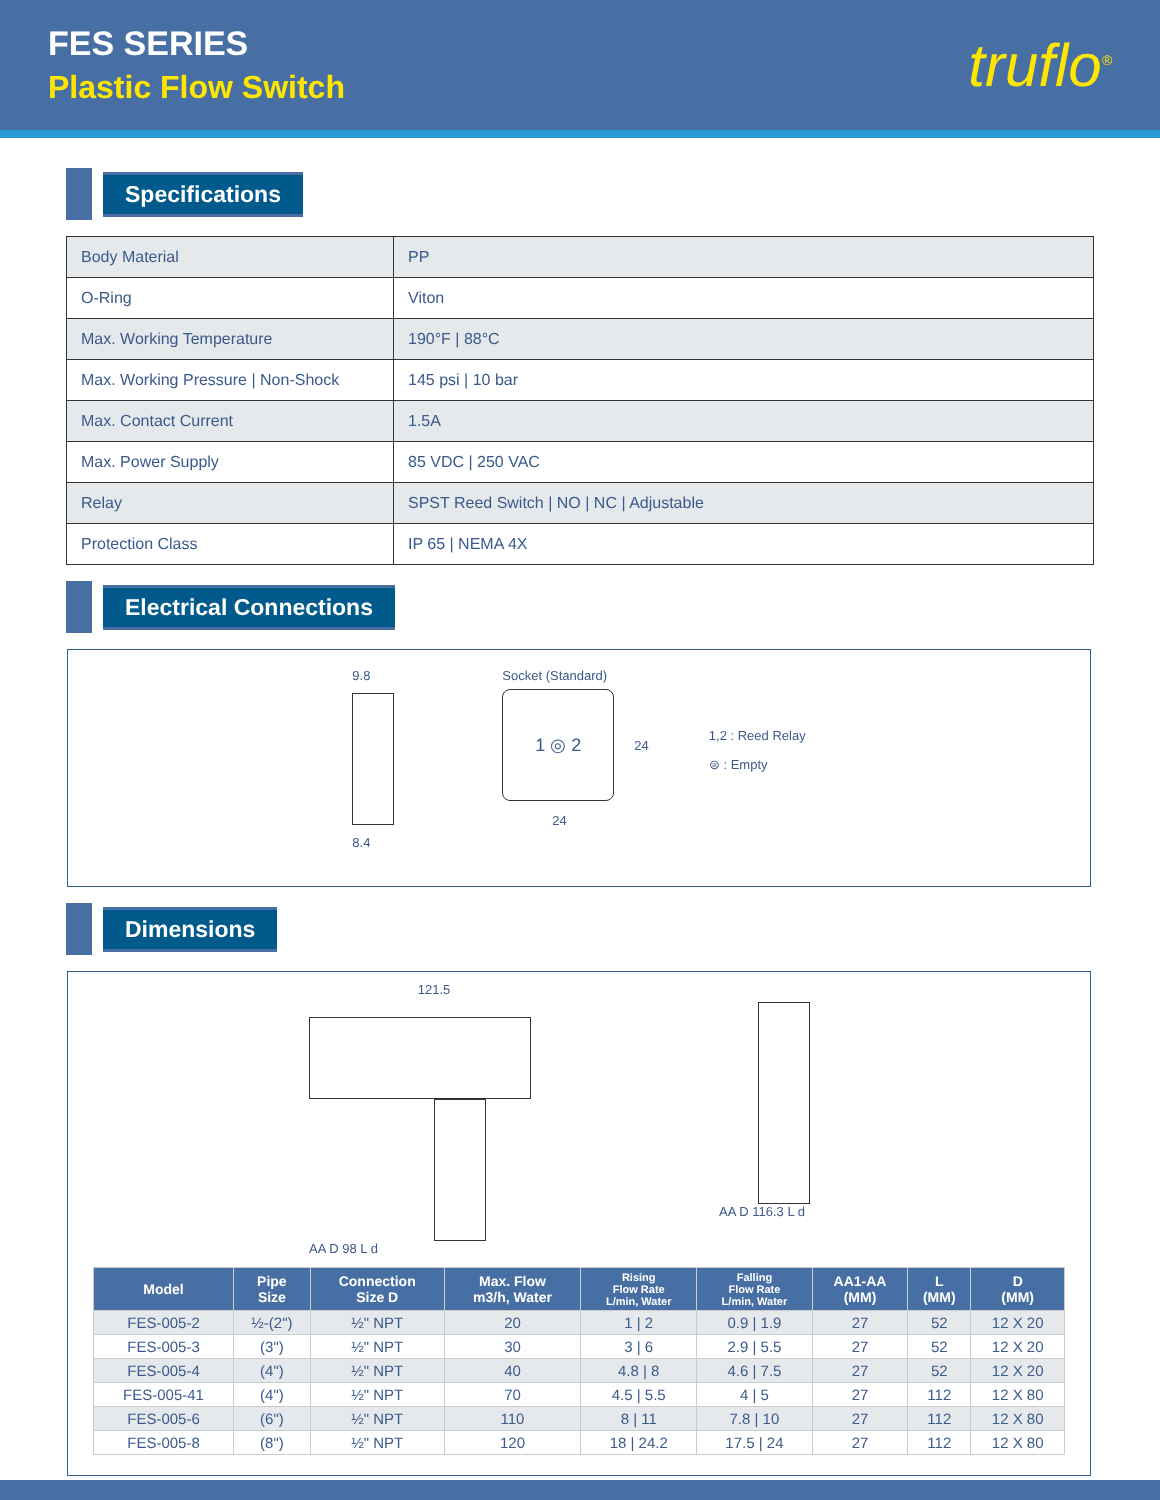FES SERIES
Plastic Flow Switch
truflo<sup>®</sup>
Specifications
| Body Material | PP |
| O-Ring | Viton |
| Max. Working Temperature | 190°F / 88°C |
| Max. Working Pressure / Non-Shock | 145 psi / 10 bar |
| Max. Contact Current | 1.5A |
| Max. Power Supply | 85 VDC / 250 VAC |
| Relay | SPST Reed Switch / NO / NC / Adjustable |
| Protection Class | IP 65 / NEMA 4X |
Electrical Connections
9.8
8.4
Socket (Standard)
1 ◎ 2
24
24
1,2 : Reed Relay
⊜ : Empty
Dimensions
121.5
AA D 98 L d
AA D 116.3 L d
| Model | Pipe Size | Connection Size D | Max. Flow m3/h, Water | Rising Flow Rate L/min, Water | Falling Flow Rate L/min, Water | AA1-AA (MM) | L (MM) | D (MM) |
| --- | --- | --- | --- | --- | --- | --- | --- | --- |
| FES-005-2 | ½-(2") | ½" NPT | 20 | 1 / 2 | 0.9 / 1.9 | 27 | 52 | 12 X 20 |
| FES-005-3 | (3") | ½" NPT | 30 | 3 / 6 | 2.9 / 5.5 | 27 | 52 | 12 X 20 |
| FES-005-4 | (4") | ½" NPT | 40 | 4.8 / 8 | 4.6 / 7.5 | 27 | 52 | 12 X 20 |
| FES-005-41 | (4") | ½" NPT | 70 | 4.5 / 5.5 | 4 / 5 | 27 | 112 | 12 X 80 |
| FES-005-6 | (6") | ½" NPT | 110 | 8 / 11 | 7.8 / 10 | 27 | 112 | 12 X 80 |
| FES-005-8 | (8") | ½" NPT | 120 | 18 / 24.2 | 17.5 / 24 | 27 | 112 | 12 X 80 |